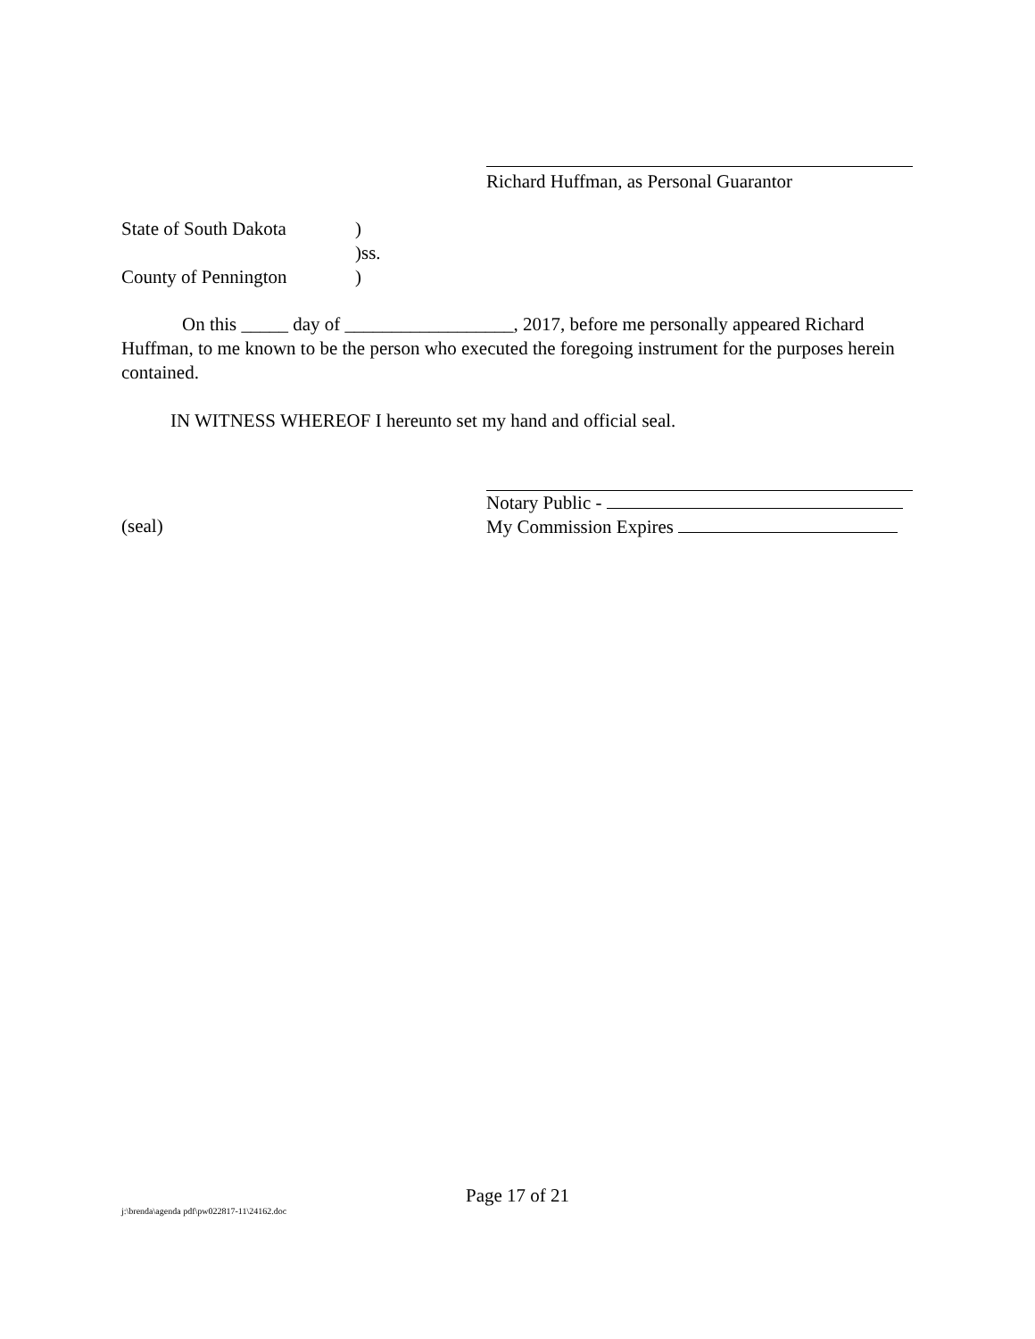Richard Huffman, as Personal Guarantor
State of South Dakota)
)ss.
County of Pennington)
On this _____ day of __________________, 2017, before me personally appeared Richard Huffman, to me known to be the person who executed the foregoing instrument for the purposes herein contained.
IN WITNESS WHEREOF I hereunto set my hand and official seal.
(seal)
Notary Public -
My Commission Expires
Page 17 of 21
j:\brenda\agenda pdf\pw022817-11\24162.doc